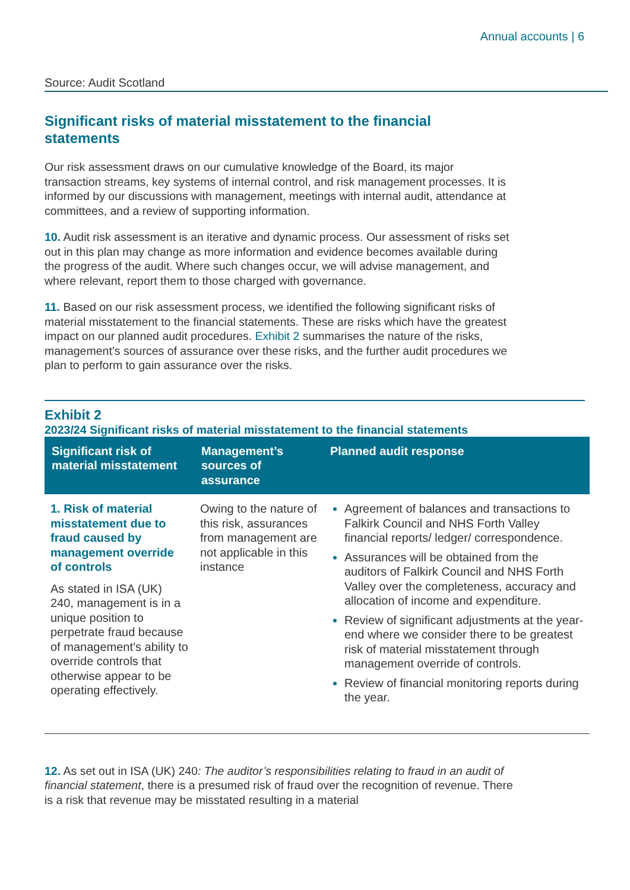Annual accounts | 6
Source: Audit Scotland
Significant risks of material misstatement to the financial statements
Our risk assessment draws on our cumulative knowledge of the Board, its major transaction streams, key systems of internal control, and risk management processes. It is informed by our discussions with management, meetings with internal audit, attendance at committees, and a review of supporting information.
10. Audit risk assessment is an iterative and dynamic process. Our assessment of risks set out in this plan may change as more information and evidence becomes available during the progress of the audit. Where such changes occur, we will advise management, and where relevant, report them to those charged with governance.
11. Based on our risk assessment process, we identified the following significant risks of material misstatement to the financial statements. These are risks which have the greatest impact on our planned audit procedures. Exhibit 2 summarises the nature of the risks, management’s sources of assurance over these risks, and the further audit procedures we plan to perform to gain assurance over the risks.
Exhibit 2
2023/24 Significant risks of material misstatement to the financial statements
| Significant risk of material misstatement | Management’s sources of assurance | Planned audit response |
| --- | --- | --- |
| 1. Risk of material misstatement due to fraud caused by management override of controls As stated in ISA (UK) 240, management is in a unique position to perpetrate fraud because of management’s ability to override controls that otherwise appear to be operating effectively. | Owing to the nature of this risk, assurances from management are not applicable in this instance | Agreement of balances and transactions to Falkirk Council and NHS Forth Valley financial reports/ ledger/ correspondence. Assurances will be obtained from the auditors of Falkirk Council and NHS Forth Valley over the completeness, accuracy and allocation of income and expenditure. Review of significant adjustments at the year-end where we consider there to be greatest risk of material misstatement through management override of controls. Review of financial monitoring reports during the year. |
12. As set out in ISA (UK) 240: The auditor’s responsibilities relating to fraud in an audit of financial statement, there is a presumed risk of fraud over the recognition of revenue. There is a risk that revenue may be misstated resulting in a material